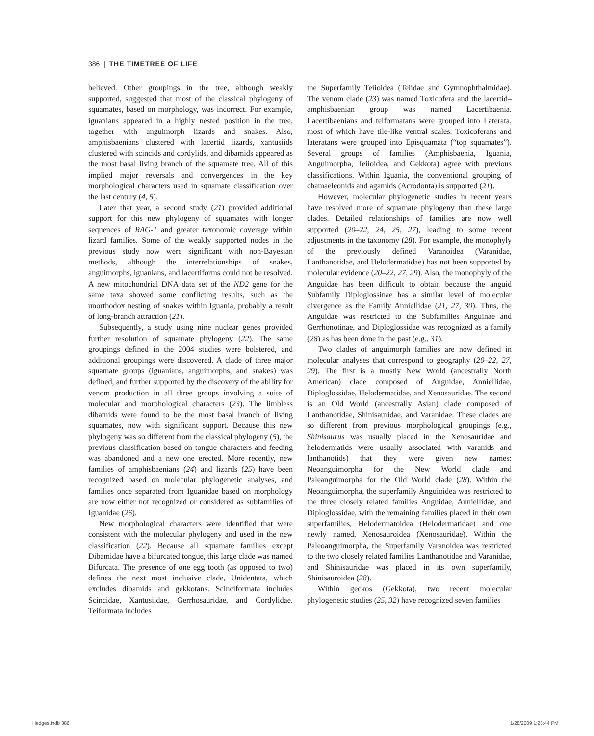386 | THE TIMETREE OF LIFE
believed. Other groupings in the tree, although weakly supported, suggested that most of the classical phylogeny of squamates, based on morphology, was incorrect. For example, iguanians appeared in a highly nested position in the tree, together with anguimorph lizards and snakes. Also, amphisbaenians clustered with lacertid lizards, xantusiids clustered with scincids and cordylids, and dibamids appeared as the most basal living branch of the squamate tree. All of this implied major reversals and convergences in the key morphological characters used in squamate classification over the last century (4, 5).
Later that year, a second study (21) provided additional support for this new phylogeny of squamates with longer sequences of RAG-1 and greater taxonomic coverage within lizard families. Some of the weakly supported nodes in the previous study now were significant with non-Bayesian methods, although the interrelationships of snakes, anguimorphs, iguanians, and lacertiforms could not be resolved. A new mitochondrial DNA data set of the ND2 gene for the same taxa showed some conflicting results, such as the unorthodox nesting of snakes within Iguania, probably a result of long-branch attraction (21).
Subsequently, a study using nine nuclear genes provided further resolution of squamate phylogeny (22). The same groupings defined in the 2004 studies were bolstered, and additional groupings were discovered. A clade of three major squamate groups (iguanians, anguimorphs, and snakes) was defined, and further supported by the discovery of the ability for venom production in all three groups involving a suite of molecular and morphological characters (23). The limbless dibamids were found to be the most basal branch of living squamates, now with significant support. Because this new phylogeny was so different from the classical phylogeny (5), the previous classification based on tongue characters and feeding was abandoned and a new one erected. More recently, new families of amphisbaenians (24) and lizards (25) have been recognized based on molecular phylogenetic analyses, and families once separated from Iguanidae based on morphology are now either not recognized or considered as subfamilies of Iguanidae (26).
New morphological characters were identified that were consistent with the molecular phylogeny and used in the new classification (22). Because all squamate families except Dibamidae have a bifurcated tongue, this large clade was named Bifurcata. The presence of one egg tooth (as opposed to two) defines the next most inclusive clade, Unidentata, which excludes dibamids and gekkotans. Scinciformata includes Scincidae, Xantusiidae, Gerrhosauridae, and Cordylidae. Teiformata includes
the Superfamily Teiioidea (Teiidae and Gymnophthalmidae). The venom clade (23) was named Toxicofera and the lacertid–amphisbaenian group was named Lacertibaenia. Lacertibaenians and teiformatans were grouped into Laterata, most of which have tile-like ventral scales. Toxicoferans and lateratans were grouped into Episquamata (“top squamates”). Several groups of families (Amphisbaenia, Iguania, Anguimorpha, Teiioidea, and Gekkota) agree with previous classifications. Within Iguania, the conventional grouping of chamaeleonids and agamids (Acrodonta) is supported (21).
However, molecular phylogenetic studies in recent years have resolved more of squamate phylogeny than these large clades. Detailed relationships of families are now well supported (20–22, 24, 25, 27), leading to some recent adjustments in the taxonomy (28). For example, the monophyly of the previously defined Varanoidea (Varanidae, Lanthanotidae, and Helodermatidae) has not been supported by molecular evidence (20–22, 27, 29). Also, the monophyly of the Anguidae has been difficult to obtain because the anguid Subfamily Diploglossinae has a similar level of molecular divergence as the Family Anniellidae (21, 27, 30). Thus, the Anguidae was restricted to the Subfamilies Anguinae and Gerrhonotinae, and Diploglossidae was recognized as a family (28) as has been done in the past (e.g., 31).
Two clades of anguimorph families are now defined in molecular analyses that correspond to geography (20–22, 27, 29). The first is a mostly New World (ancestrally North American) clade composed of Anguidae, Anniellidae, Diploglossidae, Helodermatidae, and Xenosauridae. The second is an Old World (ancestrally Asian) clade composed of Lanthanotidae, Shinisauridae, and Varanidae. These clades are so different from previous morphological groupings (e.g., Shinisaurus was usually placed in the Xenosauridae and helodermatids were usually associated with varanids and lanthanotids) that they were given new names: Neoanguimorpha for the New World clade and Paleanguimorpha for the Old World clade (28). Within the Neoanguimorpha, the superfamily Anguioidea was restricted to the three closely related families Anguidae, Anniellidae, and Diploglossidae, with the remaining families placed in their own superfamilies, Helodermatoidea (Helodermatidae) and one newly named, Xenosauroidea (Xenosauridae). Within the Paleoanguimorpha, the Superfamily Varanoidea was restricted to the two closely related families Lanthanotidae and Varanidae, and Shinisauridae was placed in its own superfamily, Shinisauroidea (28).
Within geckos (Gekkota), two recent molecular phylogenetic studies (25, 32) have recognized seven families
Hedges.indb 386 1/28/2009 1:28:44 PM